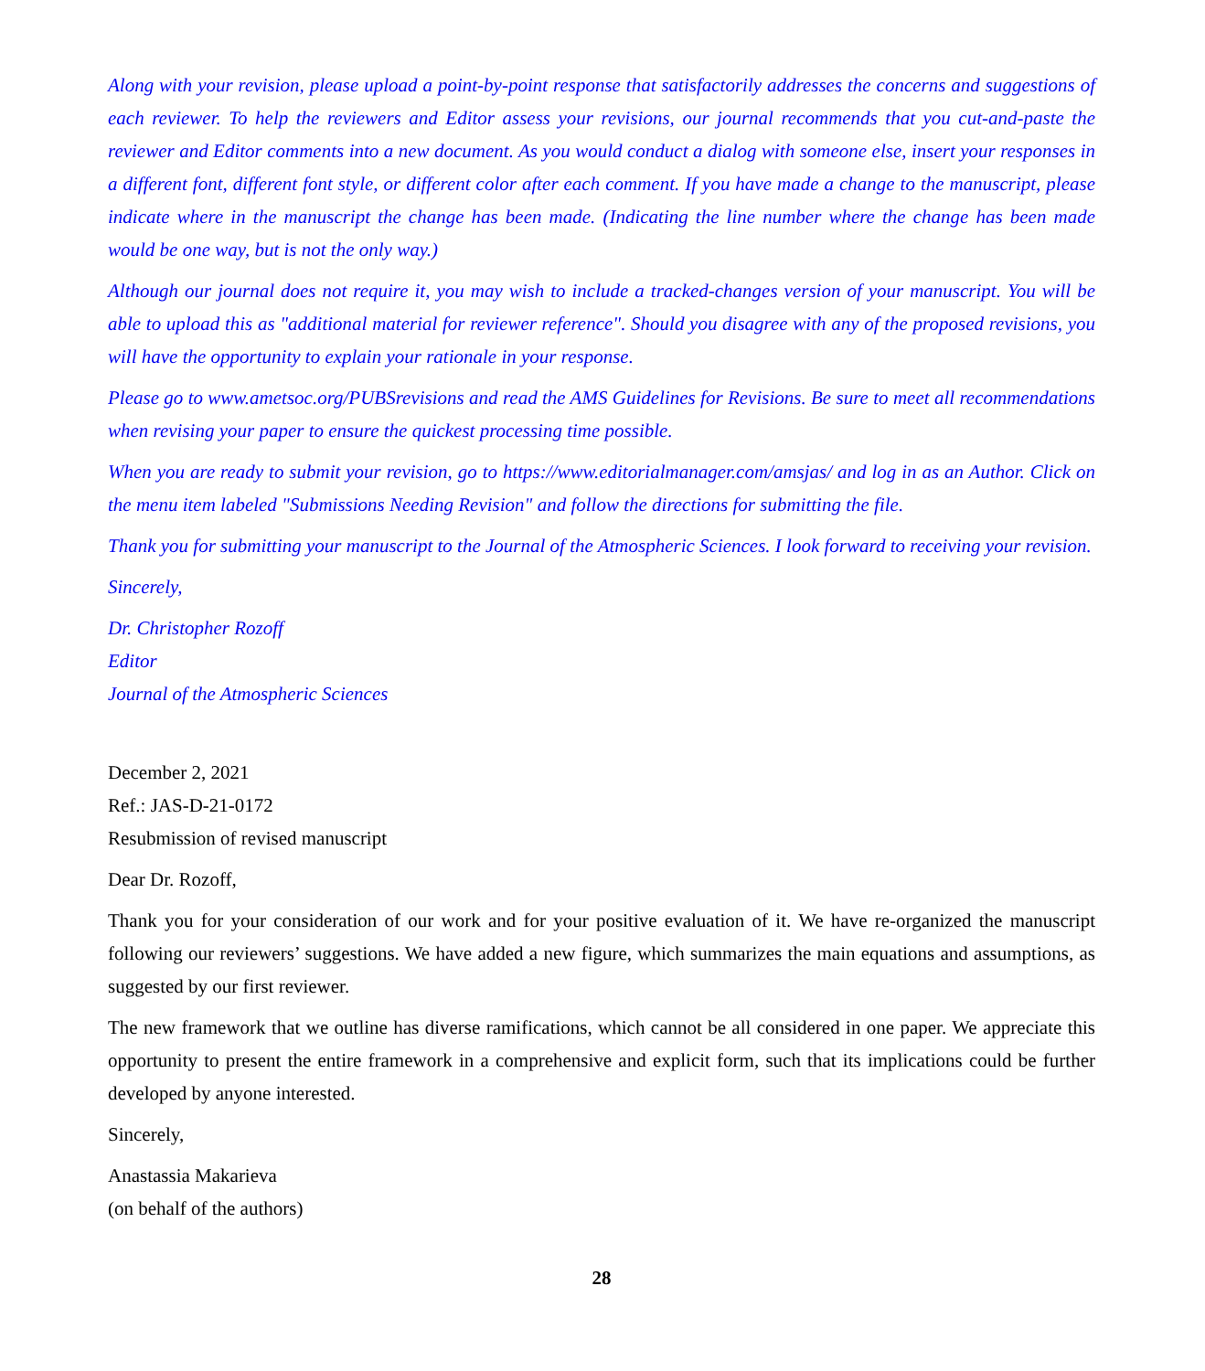Along with your revision, please upload a point-by-point response that satisfactorily addresses the concerns and suggestions of each reviewer. To help the reviewers and Editor assess your revisions, our journal recommends that you cut-and-paste the reviewer and Editor comments into a new document. As you would conduct a dialog with someone else, insert your responses in a different font, different font style, or different color after each comment. If you have made a change to the manuscript, please indicate where in the manuscript the change has been made. (Indicating the line number where the change has been made would be one way, but is not the only way.)
Although our journal does not require it, you may wish to include a tracked-changes version of your manuscript. You will be able to upload this as "additional material for reviewer reference". Should you disagree with any of the proposed revisions, you will have the opportunity to explain your rationale in your response.
Please go to www.ametsoc.org/PUBSrevisions and read the AMS Guidelines for Revisions. Be sure to meet all recommendations when revising your paper to ensure the quickest processing time possible.
When you are ready to submit your revision, go to https://www.editorialmanager.com/amsjas/ and log in as an Author. Click on the menu item labeled "Submissions Needing Revision" and follow the directions for submitting the file.
Thank you for submitting your manuscript to the Journal of the Atmospheric Sciences. I look forward to receiving your revision.
Sincerely,
Dr. Christopher Rozoff
Editor
Journal of the Atmospheric Sciences
December 2, 2021
Ref.: JAS-D-21-0172
Resubmission of revised manuscript
Dear Dr. Rozoff,
Thank you for your consideration of our work and for your positive evaluation of it. We have re-organized the manuscript following our reviewers’ suggestions. We have added a new figure, which summarizes the main equations and assumptions, as suggested by our first reviewer.
The new framework that we outline has diverse ramifications, which cannot be all considered in one paper. We appreciate this opportunity to present the entire framework in a comprehensive and explicit form, such that its implications could be further developed by anyone interested.
Sincerely,
Anastassia Makarieva
(on behalf of the authors)
28